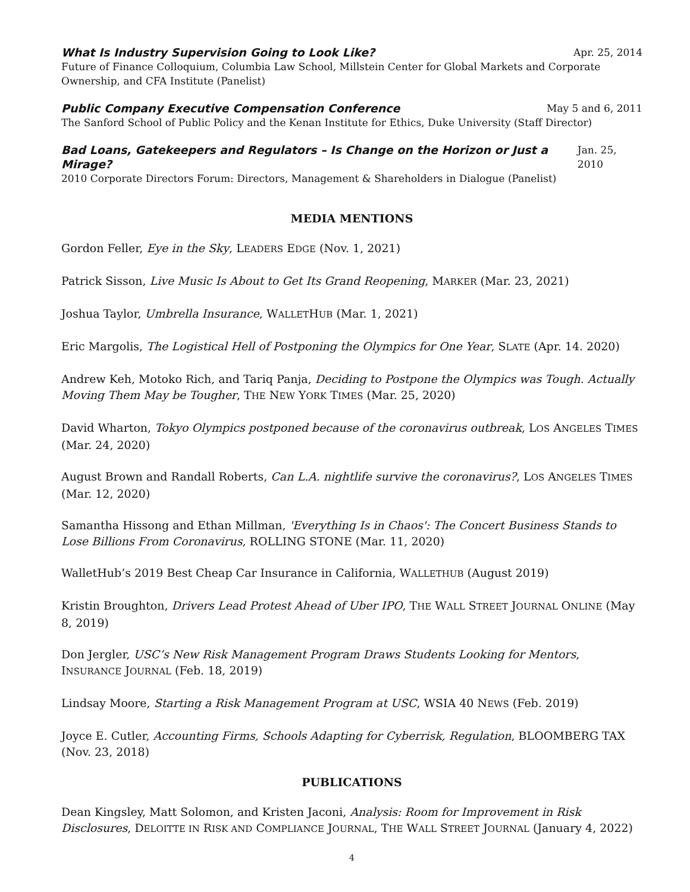What Is Industry Supervision Going to Look Like? Apr. 25, 2014
Future of Finance Colloquium, Columbia Law School, Millstein Center for Global Markets and Corporate Ownership, and CFA Institute (Panelist)
Public Company Executive Compensation Conference May 5 and 6, 2011
The Sanford School of Public Policy and the Kenan Institute for Ethics, Duke University (Staff Director)
Bad Loans, Gatekeepers and Regulators – Is Change on the Horizon or Just a Mirage? Jan. 25, 2010
2010 Corporate Directors Forum: Directors, Management & Shareholders in Dialogue (Panelist)
MEDIA MENTIONS
Gordon Feller, Eye in the Sky, LEADERS EDGE (Nov. 1, 2021)
Patrick Sisson, Live Music Is About to Get Its Grand Reopening, MARKER (Mar. 23, 2021)
Joshua Taylor, Umbrella Insurance, WALLETHUB (Mar. 1, 2021)
Eric Margolis, The Logistical Hell of Postponing the Olympics for One Year, SLATE (Apr. 14. 2020)
Andrew Keh, Motoko Rich, and Tariq Panja, Deciding to Postpone the Olympics was Tough. Actually Moving Them May be Tougher, THE NEW YORK TIMES (Mar. 25, 2020)
David Wharton, Tokyo Olympics postponed because of the coronavirus outbreak, LOS ANGELES TIMES (Mar. 24, 2020)
August Brown and Randall Roberts, Can L.A. nightlife survive the coronavirus?, LOS ANGELES TIMES (Mar. 12, 2020)
Samantha Hissong and Ethan Millman, 'Everything Is in Chaos': The Concert Business Stands to Lose Billions From Coronavirus, ROLLING STONE (Mar. 11, 2020)
WalletHub’s 2019 Best Cheap Car Insurance in California, WALLETHUB (August 2019)
Kristin Broughton, Drivers Lead Protest Ahead of Uber IPO, THE WALL STREET JOURNAL ONLINE (May 8, 2019)
Don Jergler, USC’s New Risk Management Program Draws Students Looking for Mentors, INSURANCE JOURNAL (Feb. 18, 2019)
Lindsay Moore, Starting a Risk Management Program at USC, WSIA 40 NEWS (Feb. 2019)
Joyce E. Cutler, Accounting Firms, Schools Adapting for Cyberrisk, Regulation, BLOOMBERG TAX (Nov. 23, 2018)
PUBLICATIONS
Dean Kingsley, Matt Solomon, and Kristen Jaconi, Analysis: Room for Improvement in Risk Disclosures, DELOITTE IN RISK AND COMPLIANCE JOURNAL, THE WALL STREET JOURNAL (January 4, 2022)
4